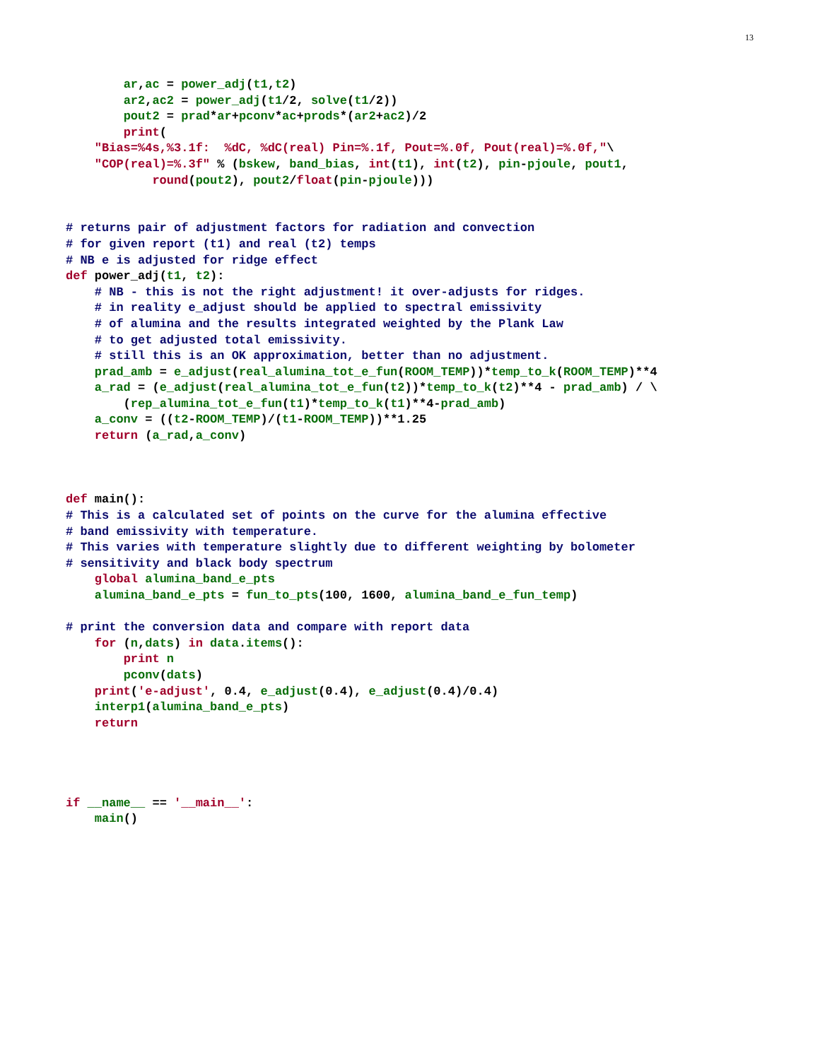13
        ar,ac = power_adj(t1,t2)
        ar2,ac2 = power_adj(t1/2, solve(t1/2))
        pout2 = prad*ar+pconv*ac+prods*(ar2+ac2)/2
        print(
    "Bias=%4s,%3.1f:  %dC, %dC(real) Pin=%.1f, Pout=%.0f, Pout(real)=%.0f,"\
    "COP(real)=%.3f" % (bskew, band_bias, int(t1), int(t2), pin-pjoule, pout1,
            round(pout2), pout2/float(pin-pjoule)))


# returns pair of adjustment factors for radiation and convection
# for given report (t1) and real (t2) temps
# NB e is adjusted for ridge effect
def power_adj(t1, t2):
    # NB - this is not the right adjustment! it over-adjusts for ridges.
    # in reality e_adjust should be applied to spectral emissivity
    # of alumina and the results integrated weighted by the Plank Law
    # to get adjusted total emissivity.
    # still this is an OK approximation, better than no adjustment.
    prad_amb = e_adjust(real_alumina_tot_e_fun(ROOM_TEMP))*temp_to_k(ROOM_TEMP)**4
    a_rad = (e_adjust(real_alumina_tot_e_fun(t2))*temp_to_k(t2)**4 - prad_amb) / \
        (rep_alumina_tot_e_fun(t1)*temp_to_k(t1)**4-prad_amb)
    a_conv = ((t2-ROOM_TEMP)/(t1-ROOM_TEMP))**1.25
    return (a_rad,a_conv)



def main():
# This is a calculated set of points on the curve for the alumina effective
# band emissivity with temperature.
# This varies with temperature slightly due to different weighting by bolometer
# sensitivity and black body spectrum
    global alumina_band_e_pts
    alumina_band_e_pts = fun_to_pts(100, 1600, alumina_band_e_fun_temp)

# print the conversion data and compare with report data
    for (n,dats) in data.items():
        print n
        pconv(dats)
    print('e-adjust', 0.4, e_adjust(0.4), e_adjust(0.4)/0.4)
    interp1(alumina_band_e_pts)
    return




if __name__ == '__main__':
    main()